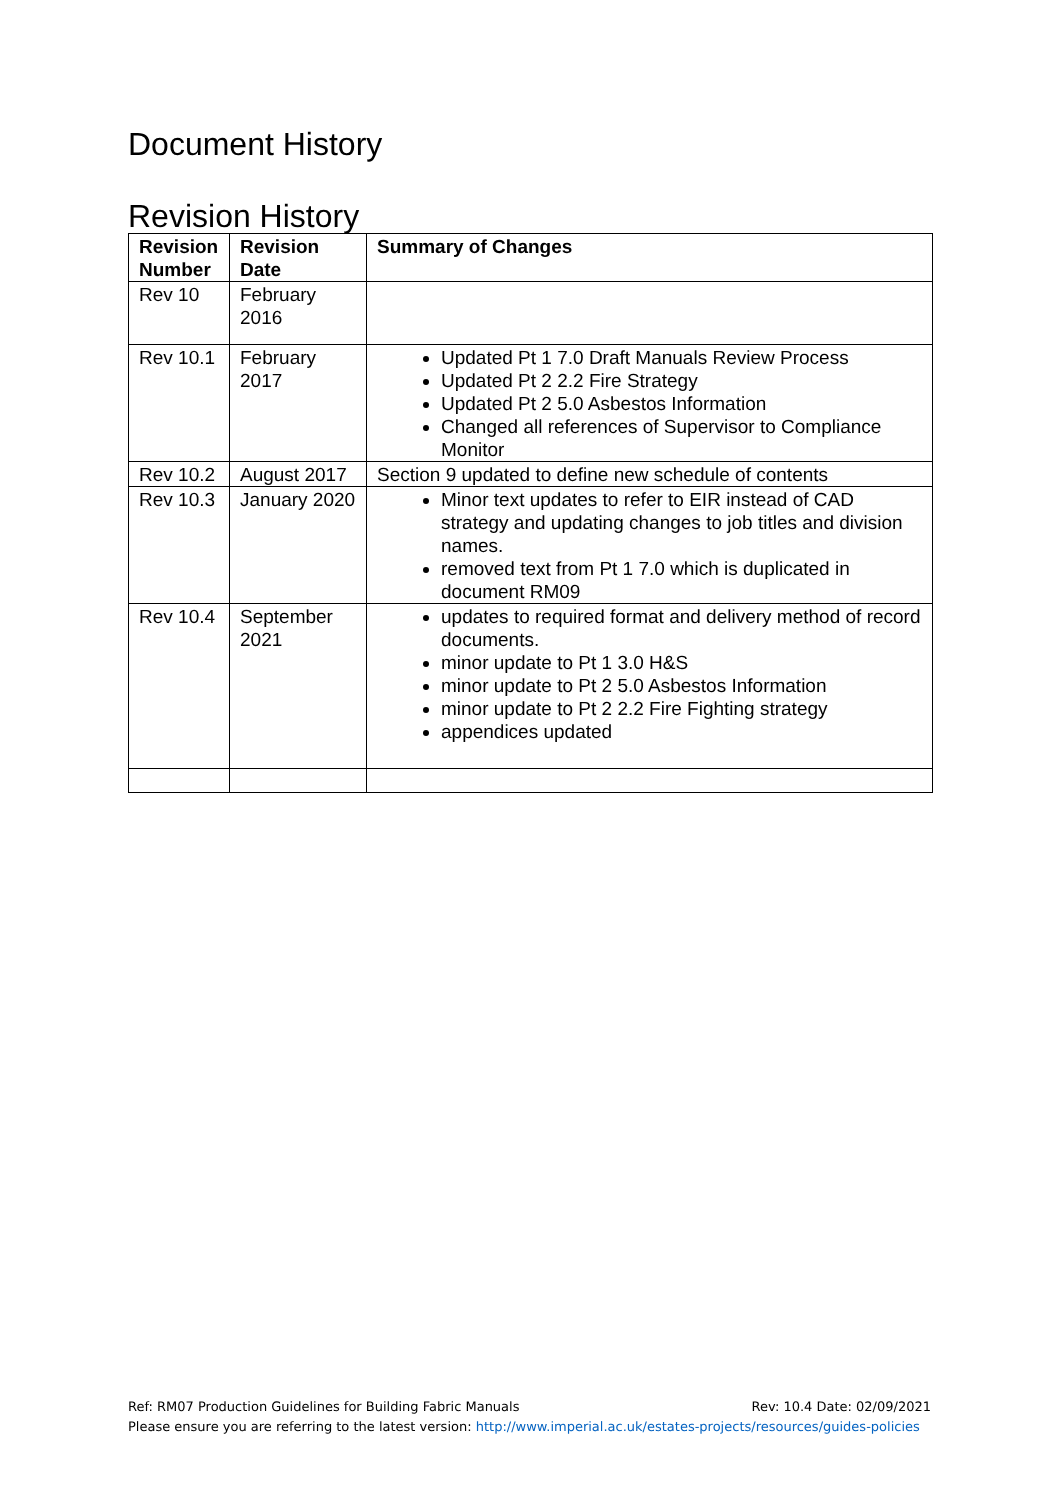Document History
Revision History
| Revision Number | Revision Date | Summary of Changes |
| --- | --- | --- |
| Rev 10 | February 2016 | |
| Rev 10.1 | February 2017 | Updated Pt 1 7.0 Draft Manuals Review Process Updated Pt 2 2.2 Fire Strategy Updated Pt 2 5.0 Asbestos Information Changed all references of Supervisor to Compliance Monitor |
| Rev 10.2 | August 2017 | Section 9 updated to define new schedule of contents |
| Rev 10.3 | January 2020 | Minor text updates to refer to EIR instead of CAD strategy and updating changes to job titles and division names. removed text from Pt 1 7.0 which is duplicated in document RM09 |
| Rev 10.4 | September 2021 | updates to required format and delivery method of record documents. minor update to Pt 1 3.0 H&S minor update to Pt 2 5.0 Asbestos Information minor update to Pt 2 2.2 Fire Fighting strategy appendices updated |
Ref: RM07 Production Guidelines for Building Fabric Manuals Rev: 10.4 Date: 02/09/2021
Please ensure you are referring to the latest version: http://www.imperial.ac.uk/estates-projects/resources/guides-policies